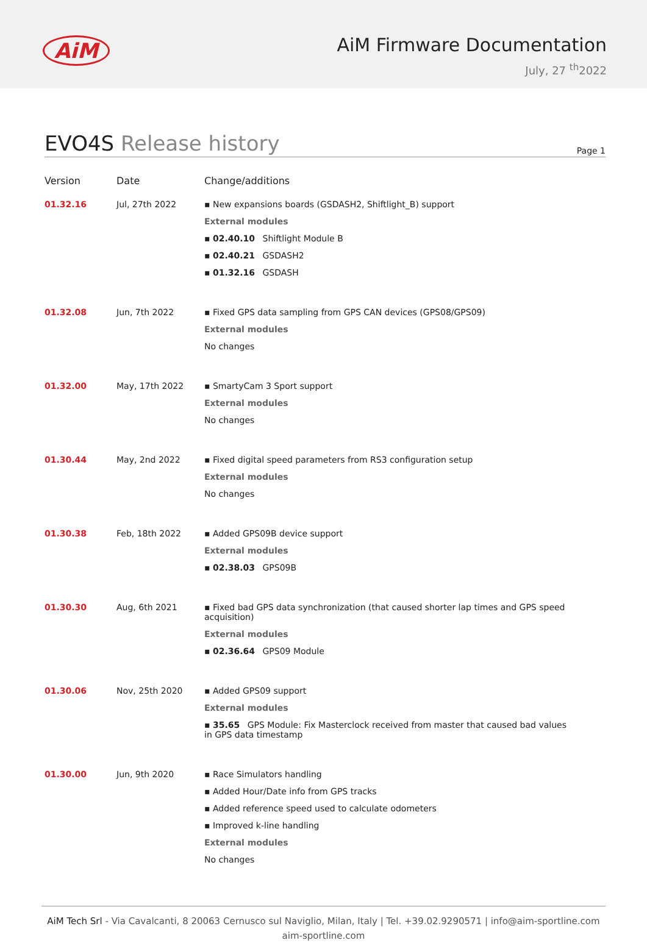AiM
AiM Firmware Documentation
July, 27 <sup>th</sup>2022
EVO4S Release history
Page 1
| Version | Date | Change/additions |
| --- | --- | --- |
| 01.32.16 | Jul, 27th 2022 | ▪ New expansions boards (GSDASH2, Shiftlight_B) support External modules ▪ 02.40.10 Shiftlight Module B ▪ 02.40.21 GSDASH2 ▪ 01.32.16 GSDASH |
| 01.32.08 | Jun, 7th 2022 | ▪ Fixed GPS data sampling from GPS CAN devices (GPS08/GPS09) External modules No changes |
| 01.32.00 | May, 17th 2022 | ▪ SmartyCam 3 Sport support External modules No changes |
| 01.30.44 | May, 2nd 2022 | ▪ Fixed digital speed parameters from RS3 configuration setup External modules No changes |
| 01.30.38 | Feb, 18th 2022 | ▪ Added GPS09B device support External modules ▪ 02.38.03 GPS09B |
| 01.30.30 | Aug, 6th 2021 | ▪ Fixed bad GPS data synchronization (that caused shorter lap times and GPS speed acquisition) External modules ▪ 02.36.64 GPS09 Module |
| 01.30.06 | Nov, 25th 2020 | ▪ Added GPS09 support External modules ▪ 35.65 GPS Module: Fix Masterclock received from master that caused bad values in GPS data timestamp |
| 01.30.00 | Jun, 9th 2020 | ▪ Race Simulators handling ▪ Added Hour/Date info from GPS tracks ▪ Added reference speed used to calculate odometers ▪ Improved k-line handling External modules No changes |
AiM Tech Srl - Via Cavalcanti, 8 20063 Cernusco sul Naviglio, Milan, Italy | Tel. +39.02.9290571 | info@aim-sportline.com
aim-sportline.com